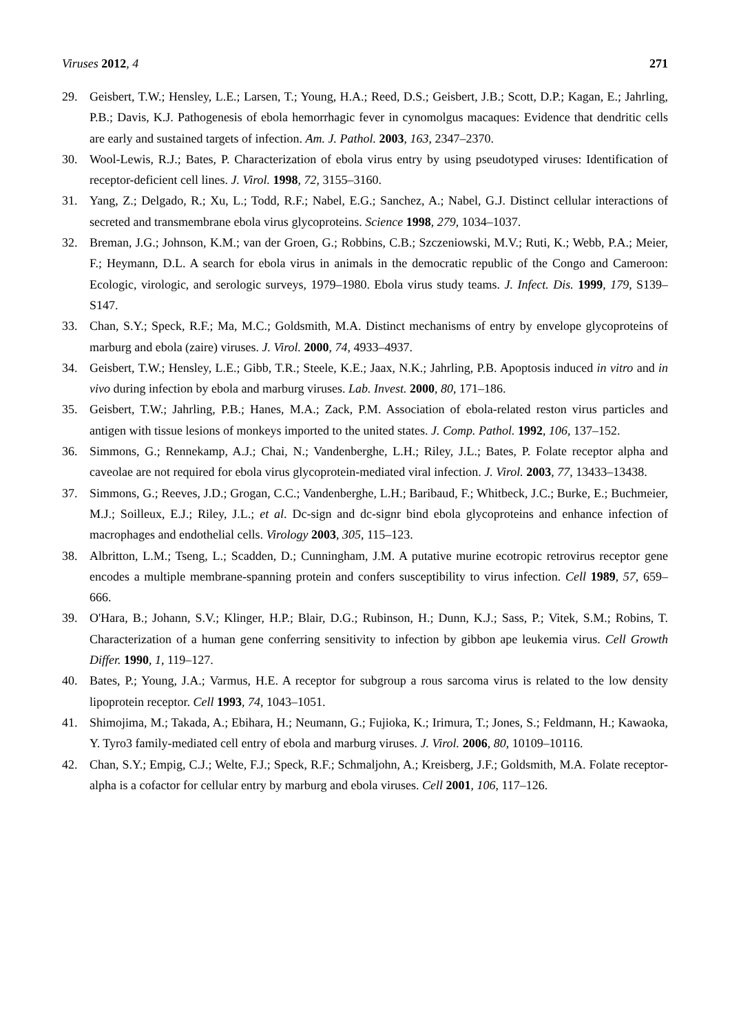Viruses 2012, 4 271
29. Geisbert, T.W.; Hensley, L.E.; Larsen, T.; Young, H.A.; Reed, D.S.; Geisbert, J.B.; Scott, D.P.; Kagan, E.; Jahrling, P.B.; Davis, K.J. Pathogenesis of ebola hemorrhagic fever in cynomolgus macaques: Evidence that dendritic cells are early and sustained targets of infection. Am. J. Pathol. 2003, 163, 2347–2370.
30. Wool-Lewis, R.J.; Bates, P. Characterization of ebola virus entry by using pseudotyped viruses: Identification of receptor-deficient cell lines. J. Virol. 1998, 72, 3155–3160.
31. Yang, Z.; Delgado, R.; Xu, L.; Todd, R.F.; Nabel, E.G.; Sanchez, A.; Nabel, G.J. Distinct cellular interactions of secreted and transmembrane ebola virus glycoproteins. Science 1998, 279, 1034–1037.
32. Breman, J.G.; Johnson, K.M.; van der Groen, G.; Robbins, C.B.; Szczeniowski, M.V.; Ruti, K.; Webb, P.A.; Meier, F.; Heymann, D.L. A search for ebola virus in animals in the democratic republic of the Congo and Cameroon: Ecologic, virologic, and serologic surveys, 1979–1980. Ebola virus study teams. J. Infect. Dis. 1999, 179, S139–S147.
33. Chan, S.Y.; Speck, R.F.; Ma, M.C.; Goldsmith, M.A. Distinct mechanisms of entry by envelope glycoproteins of marburg and ebola (zaire) viruses. J. Virol. 2000, 74, 4933–4937.
34. Geisbert, T.W.; Hensley, L.E.; Gibb, T.R.; Steele, K.E.; Jaax, N.K.; Jahrling, P.B. Apoptosis induced in vitro and in vivo during infection by ebola and marburg viruses. Lab. Invest. 2000, 80, 171–186.
35. Geisbert, T.W.; Jahrling, P.B.; Hanes, M.A.; Zack, P.M. Association of ebola-related reston virus particles and antigen with tissue lesions of monkeys imported to the united states. J. Comp. Pathol. 1992, 106, 137–152.
36. Simmons, G.; Rennekamp, A.J.; Chai, N.; Vandenberghe, L.H.; Riley, J.L.; Bates, P. Folate receptor alpha and caveolae are not required for ebola virus glycoprotein-mediated viral infection. J. Virol. 2003, 77, 13433–13438.
37. Simmons, G.; Reeves, J.D.; Grogan, C.C.; Vandenberghe, L.H.; Baribaud, F.; Whitbeck, J.C.; Burke, E.; Buchmeier, M.J.; Soilleux, E.J.; Riley, J.L.; et al. Dc-sign and dc-signr bind ebola glycoproteins and enhance infection of macrophages and endothelial cells. Virology 2003, 305, 115–123.
38. Albritton, L.M.; Tseng, L.; Scadden, D.; Cunningham, J.M. A putative murine ecotropic retrovirus receptor gene encodes a multiple membrane-spanning protein and confers susceptibility to virus infection. Cell 1989, 57, 659–666.
39. O'Hara, B.; Johann, S.V.; Klinger, H.P.; Blair, D.G.; Rubinson, H.; Dunn, K.J.; Sass, P.; Vitek, S.M.; Robins, T. Characterization of a human gene conferring sensitivity to infection by gibbon ape leukemia virus. Cell Growth Differ. 1990, 1, 119–127.
40. Bates, P.; Young, J.A.; Varmus, H.E. A receptor for subgroup a rous sarcoma virus is related to the low density lipoprotein receptor. Cell 1993, 74, 1043–1051.
41. Shimojima, M.; Takada, A.; Ebihara, H.; Neumann, G.; Fujioka, K.; Irimura, T.; Jones, S.; Feldmann, H.; Kawaoka, Y. Tyro3 family-mediated cell entry of ebola and marburg viruses. J. Virol. 2006, 80, 10109–10116.
42. Chan, S.Y.; Empig, C.J.; Welte, F.J.; Speck, R.F.; Schmaljohn, A.; Kreisberg, J.F.; Goldsmith, M.A. Folate receptor-alpha is a cofactor for cellular entry by marburg and ebola viruses. Cell 2001, 106, 117–126.